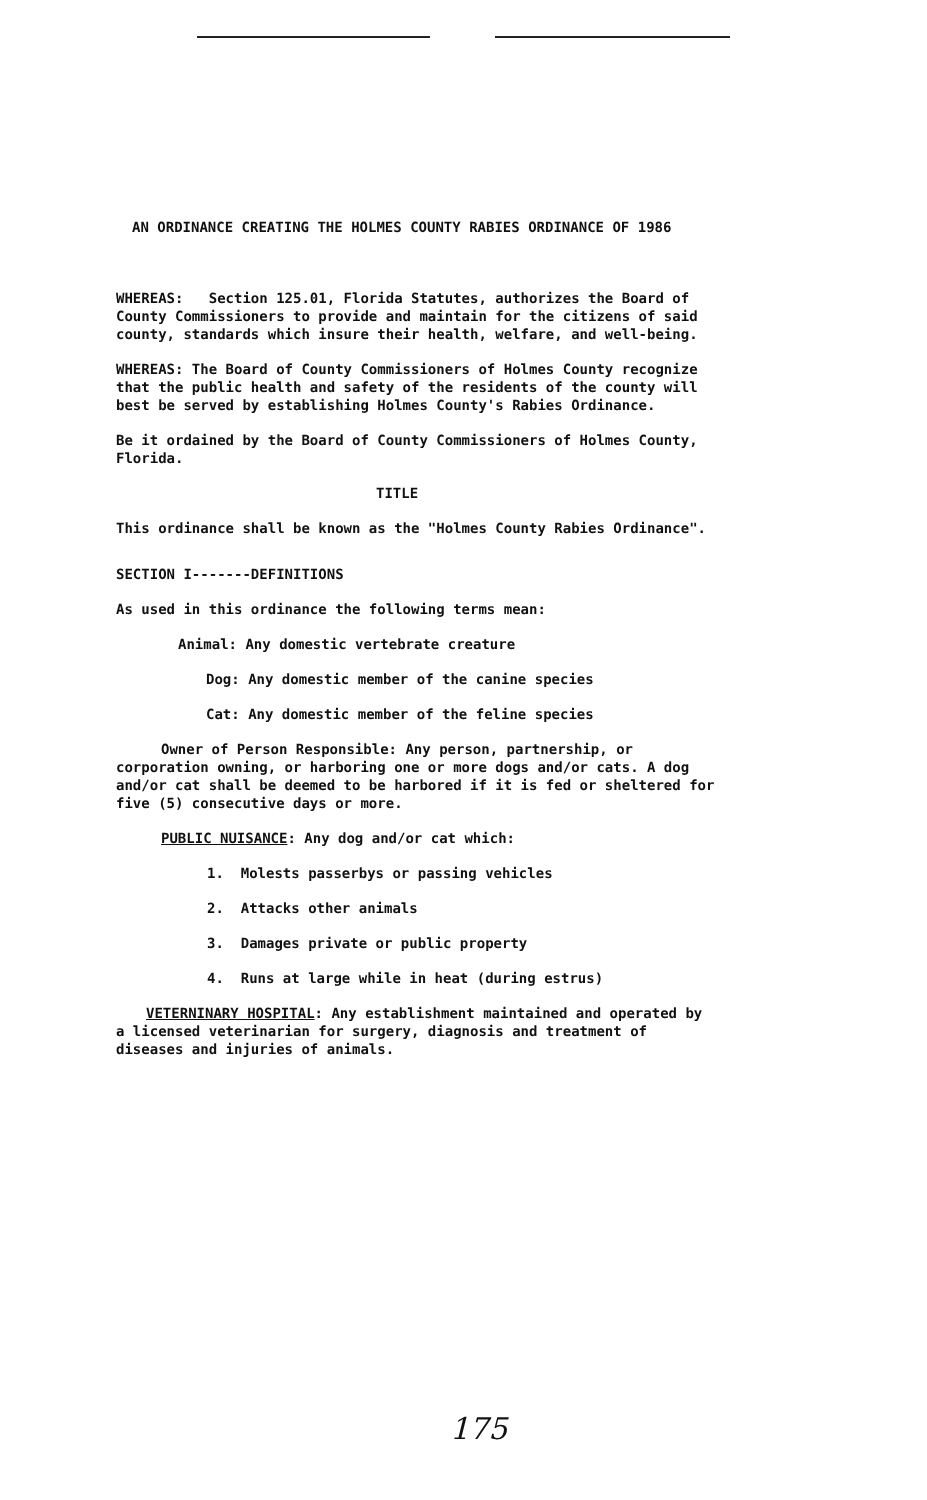AN ORDINANCE CREATING THE HOLMES COUNTY RABIES ORDINANCE OF 1986
WHEREAS: Section 125.01, Florida Statutes, authorizes the Board of County Commissioners to provide and maintain for the citizens of said county, standards which insure their health, welfare, and well-being.
WHEREAS: The Board of County Commissioners of Holmes County recognize that the public health and safety of the residents of the county will best be served by establishing Holmes County's Rabies Ordinance.
Be it ordained by the Board of County Commissioners of Holmes County, Florida.
TITLE
This ordinance shall be known as the "Holmes County Rabies Ordinance".
SECTION I-------DEFINITIONS
As used in this ordinance the following terms mean:
Animal: Any domestic vertebrate creature
Dog: Any domestic member of the canine species
Cat: Any domestic member of the feline species
Owner of Person Responsible: Any person, partnership, or corporation owning, or harboring one or more dogs and/or cats. A dog and/or cat shall be deemed to be harbored if it is fed or sheltered for five (5) consecutive days or more.
PUBLIC NUISANCE: Any dog and/or cat which:
1. Molests passerbys or passing vehicles
2. Attacks other animals
3. Damages private or public property
4. Runs at large while in heat (during estrus)
VETERNINARY HOSPITAL: Any establishment maintained and operated by a licensed veterinarian for surgery, diagnosis and treatment of diseases and injuries of animals.
175